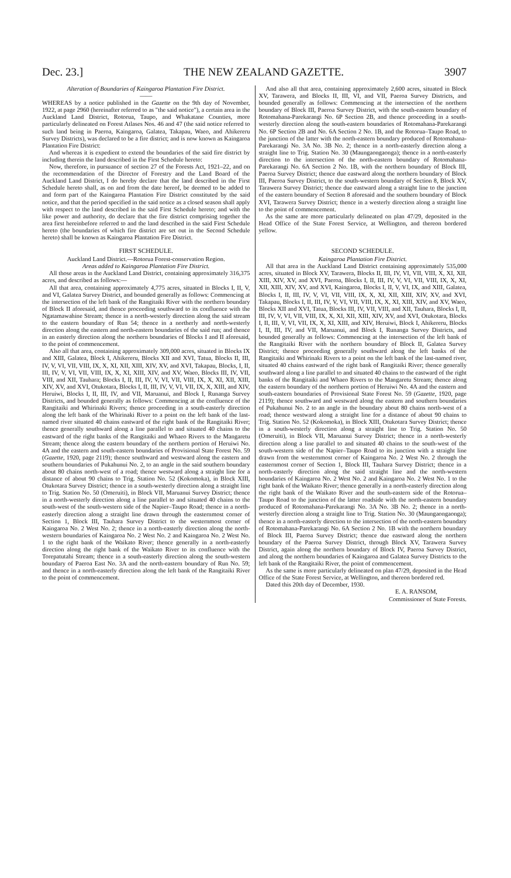Dec. 23.] THE NEW ZEALAND GAZETTE. 3907
Alteration of Boundaries of Kaingaroa Plantation Fire District.
——
WHEREAS by a notice published in the Gazette on the 9th day of November, 1922, at page 2960 (hereinafter referred to as "the said notice"), a certain area in the Auckland Land District, Rotorua, Taupo, and Whakatane Counties, more particularly delineated on Forest Atlases Nos. 46 and 47 (the said notice referred to such land being in Paeroa, Kaingaroa, Galatea, Takapau, Waeo, and Ahikereru Survey Districts), was declared to be a fire district; and is now known as Kaingaroa Plantation Fire District:
And whereas it is expedient to extend the boundaries of the said fire district by including therein the land described in the First Schedule hereto:
Now, therefore, in pursuance of section 27 of the Forests Act, 1921–22, and on the recommendation of the Director of Forestry and the Land Board of the Auckland Land District, I do hereby declare that the land described in the First Schedule hereto shall, as on and from the date hereof, be deemed to be added to and form part of the Kaingaroa Plantation Fire District constituted by the said notice, and that the period specified in the said notice as a closed season shall apply with respect to the land described in the said First Schedule hereto; and with the like power and authority, do declare that the fire district comprising together the area first hereinbefore referred to and the land described in the said First Schedule hereto (the boundaries of which fire district are set out in the Second Schedule hereto) shall be known as Kaingaroa Plantation Fire District.
FIRST SCHEDULE.
Auckland Land District.—Rotorua Forest-conservation Region.
Areas added to Kaingaroa Plantation Fire District.
All those areas in the Auckland Land District, containing approximately 316,375 acres, and described as follows:—
All that area, containing approximately 4,775 acres, situated in Blocks I, II, V, and VI, Galatea Survey District, and bounded generally as follows: Commencing at the intersection of the left bank of the Rangitaiki River with the northern boundary of Block II aforesaid, and thence proceeding southward to its confluence with the Ngatamawahine Stream; thence in a north-westerly direction along the said stream to the eastern boundary of Run 54; thence in a northerly and north-westerly direction along the eastern and north-eastern boundaries of the said run; and thence in an easterly direction along the northern boundaries of Blocks I and II aforesaid, to the point of commencement.
Also all that area, containing approximately 309,000 acres, situated in Blocks IX and XIII, Galatea, Block I, Ahikereru, Blocks XII and XVI, Tatua, Blocks II, III, IV, V, VI, VII, VIII, IX, X, XI, XII, XIII, XIV, XV, and XVI, Takapau, Blocks, I, II, III, IV, V, VI, VII, VIII, IX, X, XI, XIII, XIV, and XV, Waeo, Blocks III, IV, VII, VIII, and XII, Tauhara; Blocks I, II, III, IV, V, VI, VII, VIII, IX, X, XI, XII, XIII, XIV, XV, and XVI, Otukotara, Blocks I, II, III, IV, V, VI, VII, IX, X, XIII, and XIV, Heruiwi, Blocks I, II, III, IV, and VII, Maruanui, and Block I, Runanga Survey Districts, and bounded generally as follows: Commencing at the confluence of the Rangitaiki and Whirinaki Rivers; thence proceeding in a south-easterly direction along the left bank of the Whirinaki River to a point on the left bank of the last-named river situated 40 chains eastward of the right bank of the Rangitaiki River; thence generally southward along a line parallel to and situated 40 chains to the eastward of the right banks of the Rangitaiki and Whaeo Rivers to the Mangaretu Stream; thence along the eastern boundary of the northern portion of Heruiwi No. 4A and the eastern and south-eastern boundaries of Provisional State Forest No. 59 (Gazette, 1920, page 2119); thence southward and westward along the eastern and southern boundaries of Pukahunui No. 2, to an angle in the said southern boundary about 80 chains north-west of a road; thence westward along a straight line for a distance of about 90 chains to Trig. Station No. 52 (Kokomoka), in Block XIII, Otukotara Survey District; thence in a south-westerly direction along a straight line to Trig. Station No. 50 (Omeruiti), in Block VII, Maruanui Survey District; thence in a north-westerly direction along a line parallel to and situated 40 chains to the south-west of the south-western side of the Napier–Taupo Road; thence in a north-easterly direction along a straight line drawn through the easternmost corner of Section 1, Block III, Tauhara Survey District to the westernmost corner of Kaingaroa No. 2 West No. 2; thence in a north-easterly direction along the north-western boundaries of Kaingaroa No. 2 West No. 2 and Kaingaroa No. 2 West No. 1 to the right bank of the Waikato River; thence generally in a north-easterly direction along the right bank of the Waikato River to its confluence with the Torepatutahi Stream; thence in a south-easterly direction along the south-western boundary of Paeroa East No. 3A and the north-eastern boundary of Run No. 59; and thence in a north-easterly direction along the left bank of the Rangitaiki River to the point of commencement.
And also all that area, containing approximately 2,600 acres, situated in Block XV, Tarawera, and Blocks II, III, VI, and VII, Paeroa Survey Districts, and bounded generally as follows: Commencing at the intersection of the northern boundary of Block III, Paeroa Survey District, with the south-eastern boundary of Rotomahana-Parekarangi No. 6P Section 2B, and thence proceeding in a south-westerly direction along the south-eastern boundaries of Rotomahana-Parekarangi No. 6P Section 2B and No. 6A Section 2 No. 1B, and the Rotorua–Taupo Road, to the junction of the latter with the north-eastern boundary produced of Rotomahana-Parekarangi No. 3A No. 3B No. 2; thence in a north-easterly direction along a straight line to Trig. Station No. 30 (Maungaongaonga); thence in a north-easterly direction to the intersection of the north-eastern boundary of Rotomahana-Parekarangi No. 6A Section 2 No. 1B, with the northern boundary of Block III, Paeroa Survey District; thence due eastward along the northern boundary of Block III, Paeroa Survey District, to the south-western boundary of Section 8, Block XV, Tarawera Survey District; thence due eastward along a straight line to the junction of the eastern boundary of Section 8 aforesaid and the southern boundary of Block XVI, Tarawera Survey District; thence in a westerly direction along a straight line to the point of commencement.
As the same are more particularly delineated on plan 47/29, deposited in the Head Office of the State Forest Service, at Wellington, and thereon bordered yellow.
SECOND SCHEDULE.
Kaingaroa Plantation Fire District.
All that area in the Auckland Land District containing approximately 535,000 acres, situated in Block XV, Tarawera, Blocks II, III, IV, VI, VII, VIII, X, XI, XII, XIII, XIV, XV, and XVI, Paeroa, Blocks I, II, III, IV, V, VI, VII, VIII, IX, X, XI, XII, XIII, XIV, XV, and XVI, Kaingaroa, Blocks I, II, V, VI, IX, and XIII, Galatea, Blocks I, II, III, IV, V, VI, VII, VIII, IX, X, XI, XII, XIII, XIV, XV, and XVI, Takapau, Blocks I, II, III, IV, V, VI, VII, VIII, IX, X, XI, XIII, XIV, and XV, Waeo, Blocks XII and XVI, Tatua, Blocks III, IV, VII, VIII, and XII, Tauhara, Blocks I, II, III, IV, V, VI, VII, VIII, IX, X, XI, XII, XIII, XIV, XV, and XVI, Otukotara, Blocks I, II, III, V, VI, VII, IX, X, XI, XIII, and XIV, Heruiwi, Block I, Ahikereru, Blocks I, II, III, IV, and VII, Maruanui, and Block I, Runanga Survey Districts, and bounded generally as follows: Commencing at the intersection of the left bank of the Rangitaiki River with the northern boundary of Block II, Galatea Survey District; thence proceeding generally southward along the left banks of the Rangitaiki and Whirinaki Rivers to a point on the left bank of the last-named river, situated 40 chains eastward of the right bank of Rangitaiki River; thence generally southward along a line parallel to and situated 40 chains to the eastward of the right banks of the Rangitaiki and Whaeo Rivers to the Mangaretu Stream; thence along the eastern boundary of the northern portion of Heruiwi No. 4A and the eastern and south-eastern boundaries of Provisional State Forest No. 59 (Gazette, 1920, page 2119); thence southward and westward along the eastern and southern boundaries of Pukahunui No. 2 to an angle in the boundary about 80 chains north-west of a road; thence westward along a straight line for a distance of about 90 chains to Trig. Station No. 52 (Kokomoka), in Block XIII, Otukotara Survey District; thence in a south-westerly direction along a straight line to Trig. Station No. 50 (Omeruiti), in Block VII, Maruanui Survey District; thence in a north-westerly direction along a line parallel to and situated 40 chains to the south-west of the south-western side of the Napier–Taupo Road to its junction with a straight line drawn from the westernmost corner of Kaingaroa No. 2 West No. 2 through the easternmost corner of Section 1, Block III, Tauhara Survey District; thence in a north-easterly direction along the said straight line and the north-western boundaries of Kaingaroa No. 2 West No. 2 and Kaingaroa No. 2 West No. 1 to the right bank of the Waikato River; thence generally in a north-easterly direction along the right bank of the Waikato River and the south-eastern side of the Rotorua–Taupo Road to the junction of the latter roadside with the north-eastern boundary produced of Rotomahana-Parekarangi No. 3A No. 3B No. 2; thence in a north-westerly direction along a straight line to Trig. Station No. 30 (Maungaongaonga); thence in a north-easterly direction to the intersection of the north-eastern boundary of Rotomahana-Parekarangi No. 6A Section 2 No. 1B with the northern boundary of Block III, Paeroa Survey District; thence due eastward along the northern boundary of the Paeroa Survey District, through Block XV, Tarawera Survey District, again along the northern boundary of Block IV, Paeroa Survey District, and along the northern boundaries of Kaingaroa and Galatea Survey Districts to the left bank of the Rangitaiki River, the point of commencement.
As the same is more particularly delineated on plan 47/29, deposited in the Head Office of the State Forest Service, at Wellington, and thereon bordered red.
Dated this 20th day of December, 1930.
E. A. RANSOM,
Commissioner of State Forests.